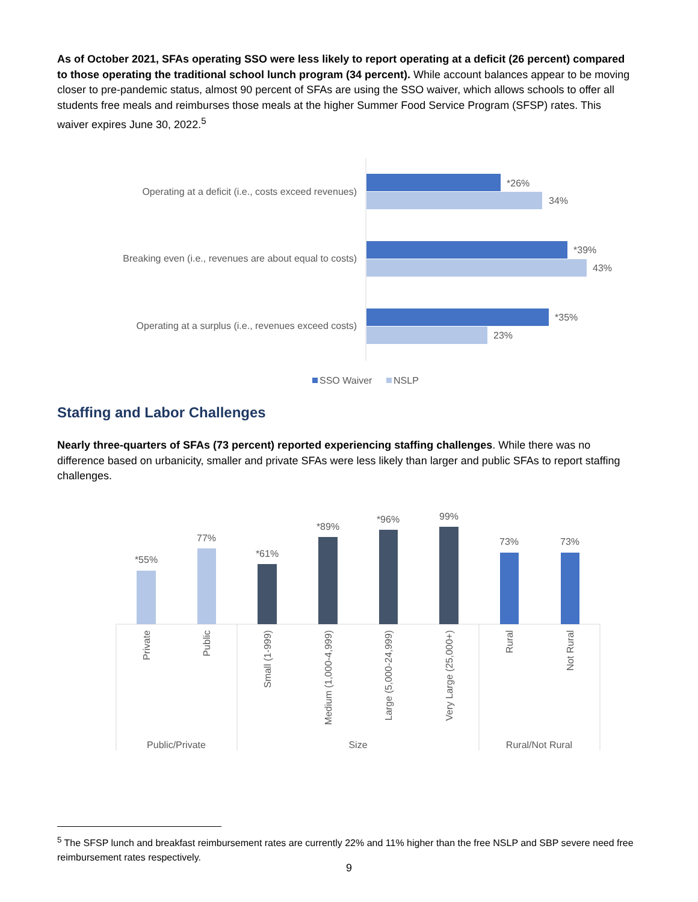As of October 2021, SFAs operating SSO were less likely to report operating at a deficit (26 percent) compared to those operating the traditional school lunch program (34 percent). While account balances appear to be moving closer to pre-pandemic status, almost 90 percent of SFAs are using the SSO waiver, which allows schools to offer all students free meals and reimburses those meals at the higher Summer Food Service Program (SFSP) rates. This waiver expires June 30, 2022.<sup>5</sup>
Operating at a deficit (i.e., costs exceed revenues)
Breaking even (i.e., revenues are about equal to costs)
Operating at a surplus (i.e., revenues exceed costs)
*26%
34%
*39%
43%
*35%
23%
SSO Waiver
NSLP
Staffing and Labor Challenges
Nearly three-quarters of SFAs (73 percent) reported experiencing staffing challenges. While there was no difference based on urbanicity, smaller and private SFAs were less likely than larger and public SFAs to report staffing challenges.
*55%
77%
*61%
*89%
*96%
99%
73%
73%
Private
Public
Small (1-999)
Medium (1,000-4,999)
Large (5,000-24,999)
Very Large (25,000+)
Rural
Not Rural
Public/Private
Size
Rural/Not Rural
<sup>5</sup> The SFSP lunch and breakfast reimbursement rates are currently 22% and 11% higher than the free NSLP and SBP severe need free reimbursement rates respectively.
9